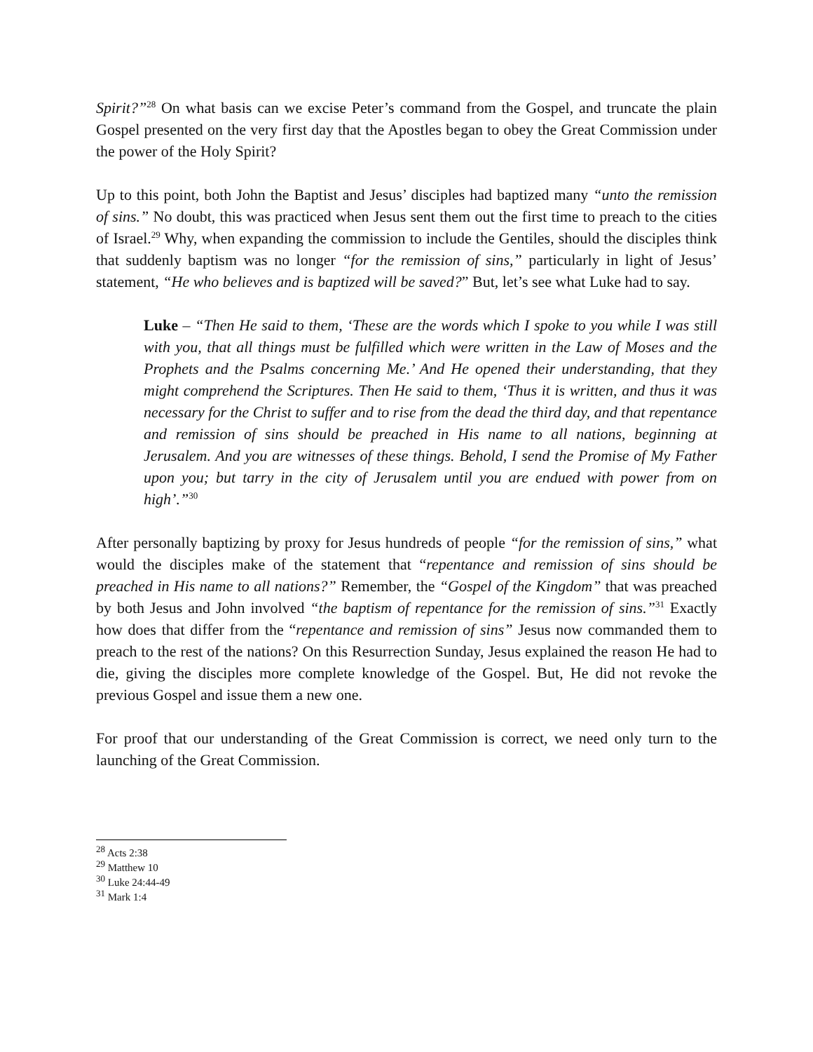Spirit?”<sup>28</sup> On what basis can we excise Peter’s command from the Gospel, and truncate the plain Gospel presented on the very first day that the Apostles began to obey the Great Commission under the power of the Holy Spirit?
Up to this point, both John the Baptist and Jesus’ disciples had baptized many “unto the remission of sins.” No doubt, this was practiced when Jesus sent them out the first time to preach to the cities of Israel.<sup>29</sup> Why, when expanding the commission to include the Gentiles, should the disciples think that suddenly baptism was no longer “for the remission of sins,” particularly in light of Jesus’ statement, “He who believes and is baptized will be saved?” But, let’s see what Luke had to say.
Luke – “Then He said to them, ‘These are the words which I spoke to you while I was still with you, that all things must be fulfilled which were written in the Law of Moses and the Prophets and the Psalms concerning Me.’ And He opened their understanding, that they might comprehend the Scriptures. Then He said to them, ‘Thus it is written, and thus it was necessary for the Christ to suffer and to rise from the dead the third day, and that repentance and remission of sins should be preached in His name to all nations, beginning at Jerusalem. And you are witnesses of these things. Behold, I send the Promise of My Father upon you; but tarry in the city of Jerusalem until you are endued with power from on high’.”<sup>30</sup>
After personally baptizing by proxy for Jesus hundreds of people “for the remission of sins,” what would the disciples make of the statement that “repentance and remission of sins should be preached in His name to all nations?” Remember, the “Gospel of the Kingdom” that was preached by both Jesus and John involved “the baptism of repentance for the remission of sins.”<sup>31</sup> Exactly how does that differ from the “repentance and remission of sins” Jesus now commanded them to preach to the rest of the nations? On this Resurrection Sunday, Jesus explained the reason He had to die, giving the disciples more complete knowledge of the Gospel. But, He did not revoke the previous Gospel and issue them a new one.
For proof that our understanding of the Great Commission is correct, we need only turn to the launching of the Great Commission.
<sup>28</sup> Acts 2:38
<sup>29</sup> Matthew 10
<sup>30</sup> Luke 24:44-49
<sup>31</sup> Mark 1:4